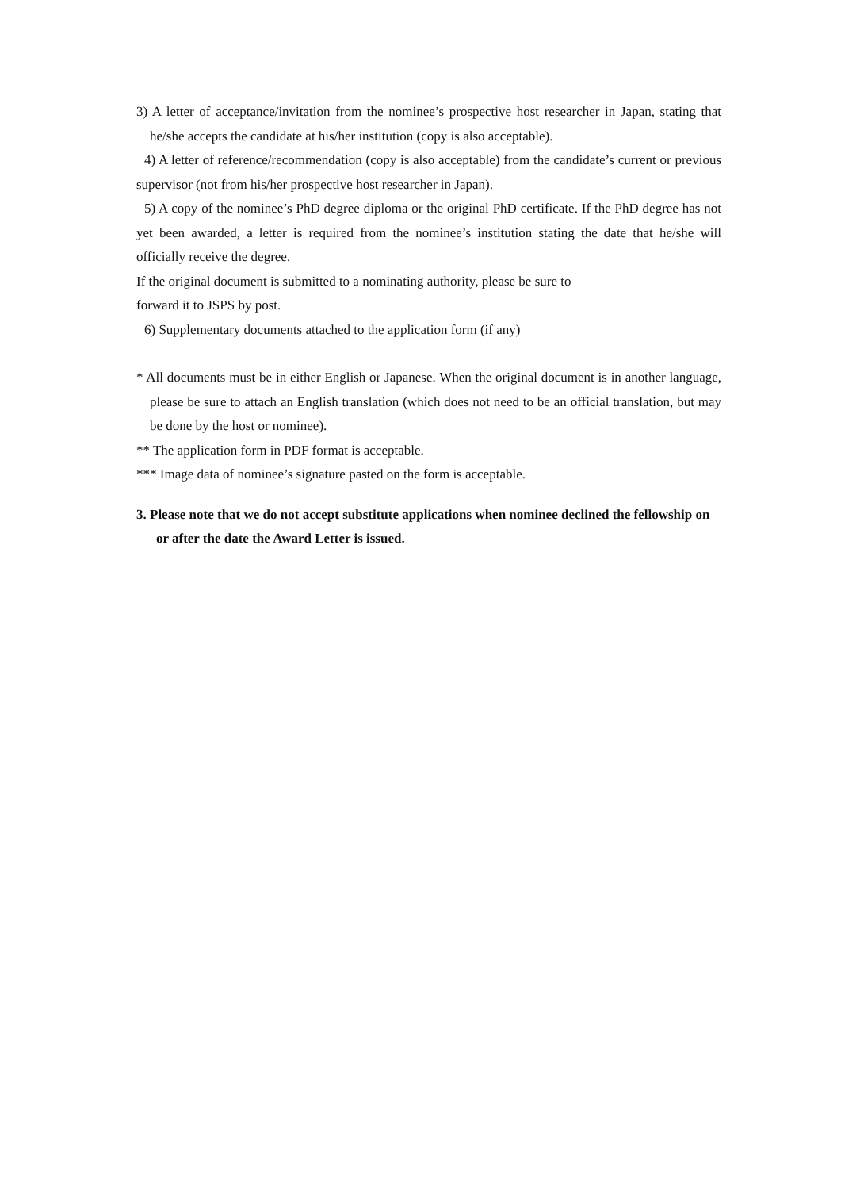3) A letter of acceptance/invitation from the nominee’s prospective host researcher in Japan, stating that he/she accepts the candidate at his/her institution (copy is also acceptable).
4) A letter of reference/recommendation (copy is also acceptable) from the candidate’s current or previous supervisor (not from his/her prospective host researcher in Japan).
5) A copy of the nominee’s PhD degree diploma or the original PhD certificate. If the PhD degree has not yet been awarded, a letter is required from the nominee’s institution stating the date that he/she will officially receive the degree.
If the original document is submitted to a nominating authority, please be sure to
forward it to JSPS by post.
6) Supplementary documents attached to the application form (if any)
* All documents must be in either English or Japanese. When the original document is in another language, please be sure to attach an English translation (which does not need to be an official translation, but may be done by the host or nominee).
** The application form in PDF format is acceptable.
*** Image data of nominee’s signature pasted on the form is acceptable.
3. Please note that we do not accept substitute applications when nominee declined the fellowship on or after the date the Award Letter is issued.